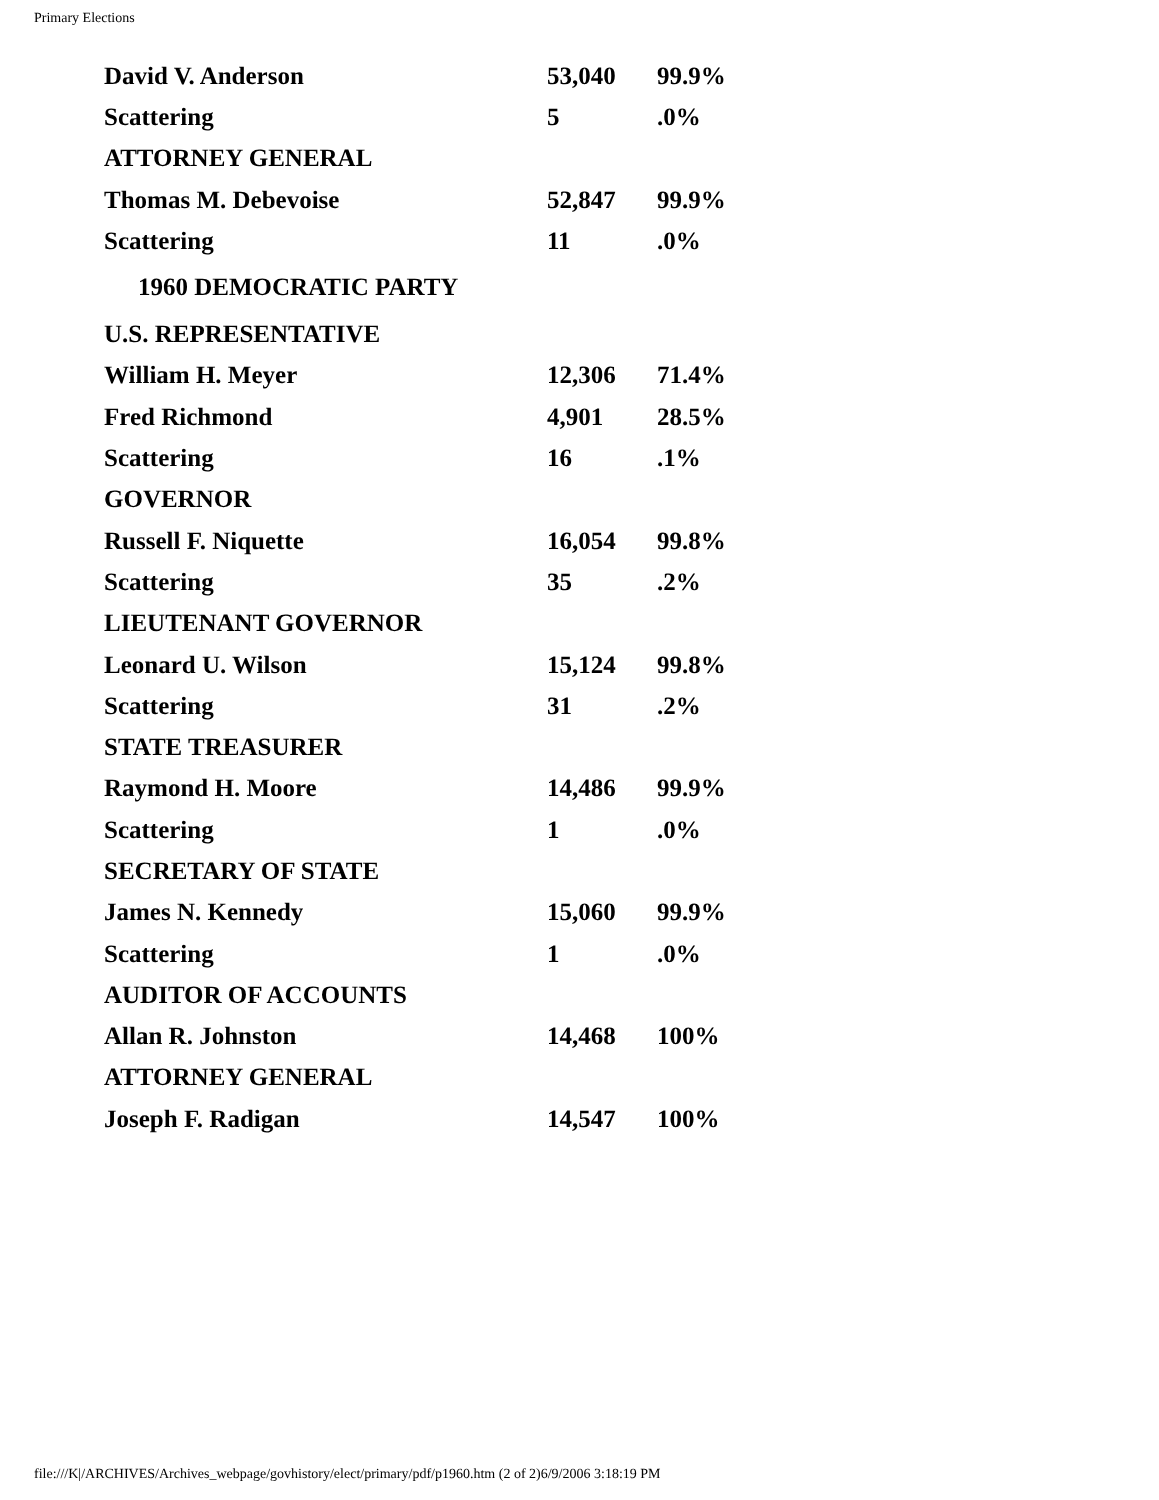Primary Elections
| David V. Anderson | 53,040 | 99.9% |
| Scattering | 5 | .0% |
| ATTORNEY GENERAL | | |
| Thomas M. Debevoise | 52,847 | 99.9% |
| Scattering | 11 | .0% |
| 1960 DEMOCRATIC PARTY | | |
| U.S. REPRESENTATIVE | | |
| William H. Meyer | 12,306 | 71.4% |
| Fred Richmond | 4,901 | 28.5% |
| Scattering | 16 | .1% |
| GOVERNOR | | |
| Russell F. Niquette | 16,054 | 99.8% |
| Scattering | 35 | .2% |
| LIEUTENANT GOVERNOR | | |
| Leonard U. Wilson | 15,124 | 99.8% |
| Scattering | 31 | .2% |
| STATE TREASURER | | |
| Raymond H. Moore | 14,486 | 99.9% |
| Scattering | 1 | .0% |
| SECRETARY OF STATE | | |
| James N. Kennedy | 15,060 | 99.9% |
| Scattering | 1 | .0% |
| AUDITOR OF ACCOUNTS | | |
| Allan R. Johnston | 14,468 | 100% |
| ATTORNEY GENERAL | | |
| Joseph F. Radigan | 14,547 | 100% |
file:///K|/ARCHIVES/Archives_webpage/govhistory/elect/primary/pdf/p1960.htm (2 of 2)6/9/2006 3:18:19 PM